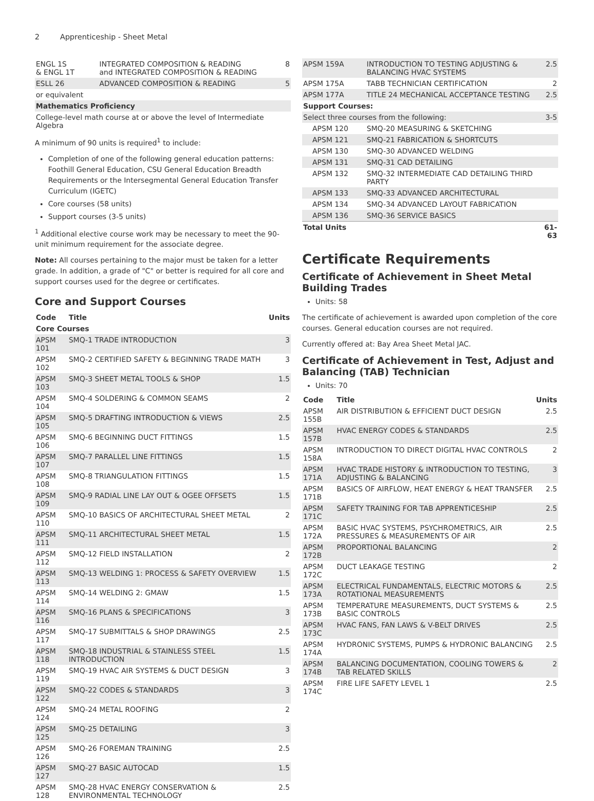2 Apprenticeship - Sheet Metal
| ENGL 1S & ENGL 1T | INTEGRATED COMPOSITION & READING and INTEGRATED COMPOSITION & READING | 8 |
| ESLL 26 | ADVANCED COMPOSITION & READING | 5 |
| or equivalent | | |
| Mathematics Proficiency | | |
| College-level math course at or above the level of Intermediate Algebra | | |
A minimum of 90 units is required<sup>1</sup> to include:
Completion of one of the following general education patterns: Foothill General Education, CSU General Education Breadth Requirements or the Intersegmental General Education Transfer Curriculum (IGETC)
Core courses (58 units)
Support courses (3-5 units)
<sup>1</sup> Additional elective course work may be necessary to meet the 90-unit minimum requirement for the associate degree.
Note: All courses pertaining to the major must be taken for a letter grade. In addition, a grade of "C" or better is required for all core and support courses used for the degree or certificates.
Core and Support Courses
| Code | Title | Units |
| --- | --- | --- |
| Core Courses | | |
| APSM 101 | SMQ-1 TRADE INTRODUCTION | 3 |
| APSM 102 | SMQ-2 CERTIFIED SAFETY & BEGINNING TRADE MATH | 3 |
| APSM 103 | SMQ-3 SHEET METAL TOOLS & SHOP | 1.5 |
| APSM 104 | SMQ-4 SOLDERING & COMMON SEAMS | 2 |
| APSM 105 | SMQ-5 DRAFTING INTRODUCTION & VIEWS | 2.5 |
| APSM 106 | SMQ-6 BEGINNING DUCT FITTINGS | 1.5 |
| APSM 107 | SMQ-7 PARALLEL LINE FITTINGS | 1.5 |
| APSM 108 | SMQ-8 TRIANGULATION FITTINGS | 1.5 |
| APSM 109 | SMQ-9 RADIAL LINE LAY OUT & OGEE OFFSETS | 1.5 |
| APSM 110 | SMQ-10 BASICS OF ARCHITECTURAL SHEET METAL | 2 |
| APSM 111 | SMQ-11 ARCHITECTURAL SHEET METAL | 1.5 |
| APSM 112 | SMQ-12 FIELD INSTALLATION | 2 |
| APSM 113 | SMQ-13 WELDING 1: PROCESS & SAFETY OVERVIEW | 1.5 |
| APSM 114 | SMQ-14 WELDING 2: GMAW | 1.5 |
| APSM 116 | SMQ-16 PLANS & SPECIFICATIONS | 3 |
| APSM 117 | SMQ-17 SUBMITTALS & SHOP DRAWINGS | 2.5 |
| APSM 118 | SMQ-18 INDUSTRIAL & STAINLESS STEEL INTRODUCTION | 1.5 |
| APSM 119 | SMQ-19 HVAC AIR SYSTEMS & DUCT DESIGN | 3 |
| APSM 122 | SMQ-22 CODES & STANDARDS | 3 |
| APSM 124 | SMQ-24 METAL ROOFING | 2 |
| APSM 125 | SMQ-25 DETAILING | 3 |
| APSM 126 | SMQ-26 FOREMAN TRAINING | 2.5 |
| APSM 127 | SMQ-27 BASIC AUTOCAD | 1.5 |
| APSM 128 | SMQ-28 HVAC ENERGY CONSERVATION & ENVIRONMENTAL TECHNOLOGY | 2.5 |
| APSM 159A | INTRODUCTION TO TESTING ADJUSTING & BALANCING HVAC SYSTEMS | 2.5 |
| APSM 175A | TABB TECHNICIAN CERTIFICATION | 2 |
| APSM 177A | TITLE 24 MECHANICAL ACCEPTANCE TESTING | 2.5 |
| Support Courses: | | |
| Select three courses from the following: | | 3-5 |
| APSM 120 | SMQ-20 MEASURING & SKETCHING | |
| APSM 121 | SMQ-21 FABRICATION & SHORTCUTS | |
| APSM 130 | SMQ-30 ADVANCED WELDING | |
| APSM 131 | SMQ-31 CAD DETAILING | |
| APSM 132 | SMQ-32 INTERMEDIATE CAD DETAILING THIRD PARTY | |
| APSM 133 | SMQ-33 ADVANCED ARCHITECTURAL | |
| APSM 134 | SMQ-34 ADVANCED LAYOUT FABRICATION | |
| APSM 136 | SMQ-36 SERVICE BASICS | |
| Total Units | | 61-63 |
Certificate Requirements
Certificate of Achievement in Sheet Metal Building Trades
Units: 58
The certificate of achievement is awarded upon completion of the core courses. General education courses are not required.
Currently offered at: Bay Area Sheet Metal JAC.
Certificate of Achievement in Test, Adjust and Balancing (TAB) Technician
Units: 70
| Code | Title | Units |
| --- | --- | --- |
| APSM 155B | AIR DISTRIBUTION & EFFICIENT DUCT DESIGN | 2.5 |
| APSM 157B | HVAC ENERGY CODES & STANDARDS | 2.5 |
| APSM 158A | INTRODUCTION TO DIRECT DIGITAL HVAC CONTROLS | 2 |
| APSM 171A | HVAC TRADE HISTORY & INTRODUCTION TO TESTING, ADJUSTING & BALANCING | 3 |
| APSM 171B | BASICS OF AIRFLOW, HEAT ENERGY & HEAT TRANSFER | 2.5 |
| APSM 171C | SAFETY TRAINING FOR TAB APPRENTICESHIP | 2.5 |
| APSM 172A | BASIC HVAC SYSTEMS, PSYCHROMETRICS, AIR PRESSURES & MEASUREMENTS OF AIR | 2.5 |
| APSM 172B | PROPORTIONAL BALANCING | 2 |
| APSM 172C | DUCT LEAKAGE TESTING | 2 |
| APSM 173A | ELECTRICAL FUNDAMENTALS, ELECTRIC MOTORS & ROTATIONAL MEASUREMENTS | 2.5 |
| APSM 173B | TEMPERATURE MEASUREMENTS, DUCT SYSTEMS & BASIC CONTROLS | 2.5 |
| APSM 173C | HVAC FANS, FAN LAWS & V-BELT DRIVES | 2.5 |
| APSM 174A | HYDRONIC SYSTEMS, PUMPS & HYDRONIC BALANCING | 2.5 |
| APSM 174B | BALANCING DOCUMENTATION, COOLING TOWERS & TAB RELATED SKILLS | 2 |
| APSM 174C | FIRE LIFE SAFETY LEVEL 1 | 2.5 |